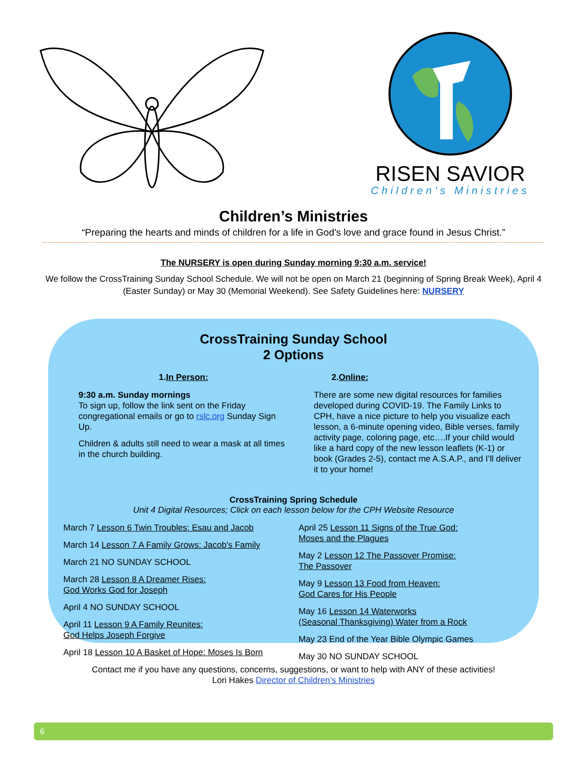RISEN SAVIOR
Children’s Ministries
Children’s Ministries
“Preparing the hearts and minds of children for a life in God’s love and grace found in Jesus Christ.”
The NURSERY is open during Sunday morning 9:30 a.m. service!
We follow the CrossTraining Sunday School Schedule. We will not be open on March 21 (beginning of Spring Break Week), April 4 (Easter Sunday) or May 30 (Memorial Weekend). See Safety Guidelines here: NURSERY
CrossTraining Sunday School
2 Options
1.In Person:
9:30 a.m. Sunday mornings
To sign up, follow the link sent on the Friday congregational emails or go to rslc.org Sunday Sign Up.
Children & adults still need to wear a mask at all times in the church building.
2.Online:
There are some new digital resources for families developed during COVID-19. The Family Links to CPH, have a nice picture to help you visualize each lesson, a 6-minute opening video, Bible verses, family activity page, coloring page, etc….If your child would like a hard copy of the new lesson leaflets (K-1) or book (Grades 2-5), contact me A.S.A.P., and I’ll deliver it to your home!
CrossTraining Spring Schedule
Unit 4 Digital Resources; Click on each lesson below for the CPH Website Resource
March 7 Lesson 6 Twin Troubles: Esau and Jacob
March 14 Lesson 7 A Family Grows: Jacob's Family
March 21 NO SUNDAY SCHOOL
March 28 Lesson 8 A Dreamer Rises:
God Works God for Joseph
April 4 NO SUNDAY SCHOOL
April 11 Lesson 9 A Family Reunites:
God Helps Joseph Forgive
April 18 Lesson 10 A Basket of Hope: Moses Is Born
April 25 Lesson 11 Signs of the True God:
Moses and the Plagues
May 2 Lesson 12 The Passover Promise:
The Passover
May 9 Lesson 13 Food from Heaven:
God Cares for His People
May 16 Lesson 14 Waterworks
(Seasonal Thanksgiving) Water from a Rock
May 23 End of the Year Bible Olympic Games
May 30 NO SUNDAY SCHOOL
Contact me if you have any questions, concerns, suggestions, or want to help with ANY of these activities!
Lori Hakes Director of Children’s Ministries
6